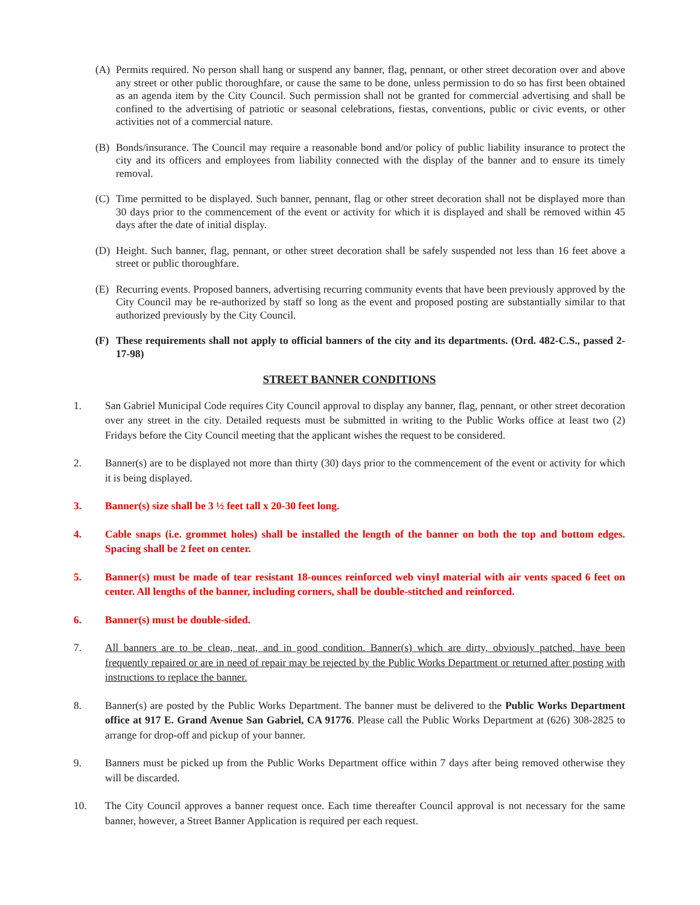(A) Permits required. No person shall hang or suspend any banner, flag, pennant, or other street decoration over and above any street or other public thoroughfare, or cause the same to be done, unless permission to do so has first been obtained as an agenda item by the City Council. Such permission shall not be granted for commercial advertising and shall be confined to the advertising of patriotic or seasonal celebrations, fiestas, conventions, public or civic events, or other activities not of a commercial nature.
(B) Bonds/insurance. The Council may require a reasonable bond and/or policy of public liability insurance to protect the city and its officers and employees from liability connected with the display of the banner and to ensure its timely removal.
(C) Time permitted to be displayed. Such banner, pennant, flag or other street decoration shall not be displayed more than 30 days prior to the commencement of the event or activity for which it is displayed and shall be removed within 45 days after the date of initial display.
(D) Height. Such banner, flag, pennant, or other street decoration shall be safely suspended not less than 16 feet above a street or public thoroughfare.
(E) Recurring events. Proposed banners, advertising recurring community events that have been previously approved by the City Council may be re-authorized by staff so long as the event and proposed posting are substantially similar to that authorized previously by the City Council.
(F) These requirements shall not apply to official banners of the city and its departments. (Ord. 482-C.S., passed 2-17-98)
STREET BANNER CONDITIONS
1. San Gabriel Municipal Code requires City Council approval to display any banner, flag, pennant, or other street decoration over any street in the city. Detailed requests must be submitted in writing to the Public Works office at least two (2) Fridays before the City Council meeting that the applicant wishes the request to be considered.
2. Banner(s) are to be displayed not more than thirty (30) days prior to the commencement of the event or activity for which it is being displayed.
3. Banner(s) size shall be 3 ½ feet tall x 20-30 feet long.
4. Cable snaps (i.e. grommet holes) shall be installed the length of the banner on both the top and bottom edges. Spacing shall be 2 feet on center.
5. Banner(s) must be made of tear resistant 18-ounces reinforced web vinyl material with air vents spaced 6 feet on center. All lengths of the banner, including corners, shall be double-stitched and reinforced.
6. Banner(s) must be double-sided.
7. All banners are to be clean, neat, and in good condition. Banner(s) which are dirty, obviously patched, have been frequently repaired or are in need of repair may be rejected by the Public Works Department or returned after posting with instructions to replace the banner.
8. Banner(s) are posted by the Public Works Department. The banner must be delivered to the Public Works Department office at 917 E. Grand Avenue San Gabriel, CA 91776. Please call the Public Works Department at (626) 308-2825 to arrange for drop-off and pickup of your banner.
9. Banners must be picked up from the Public Works Department office within 7 days after being removed otherwise they will be discarded.
10. The City Council approves a banner request once. Each time thereafter Council approval is not necessary for the same banner, however, a Street Banner Application is required per each request.